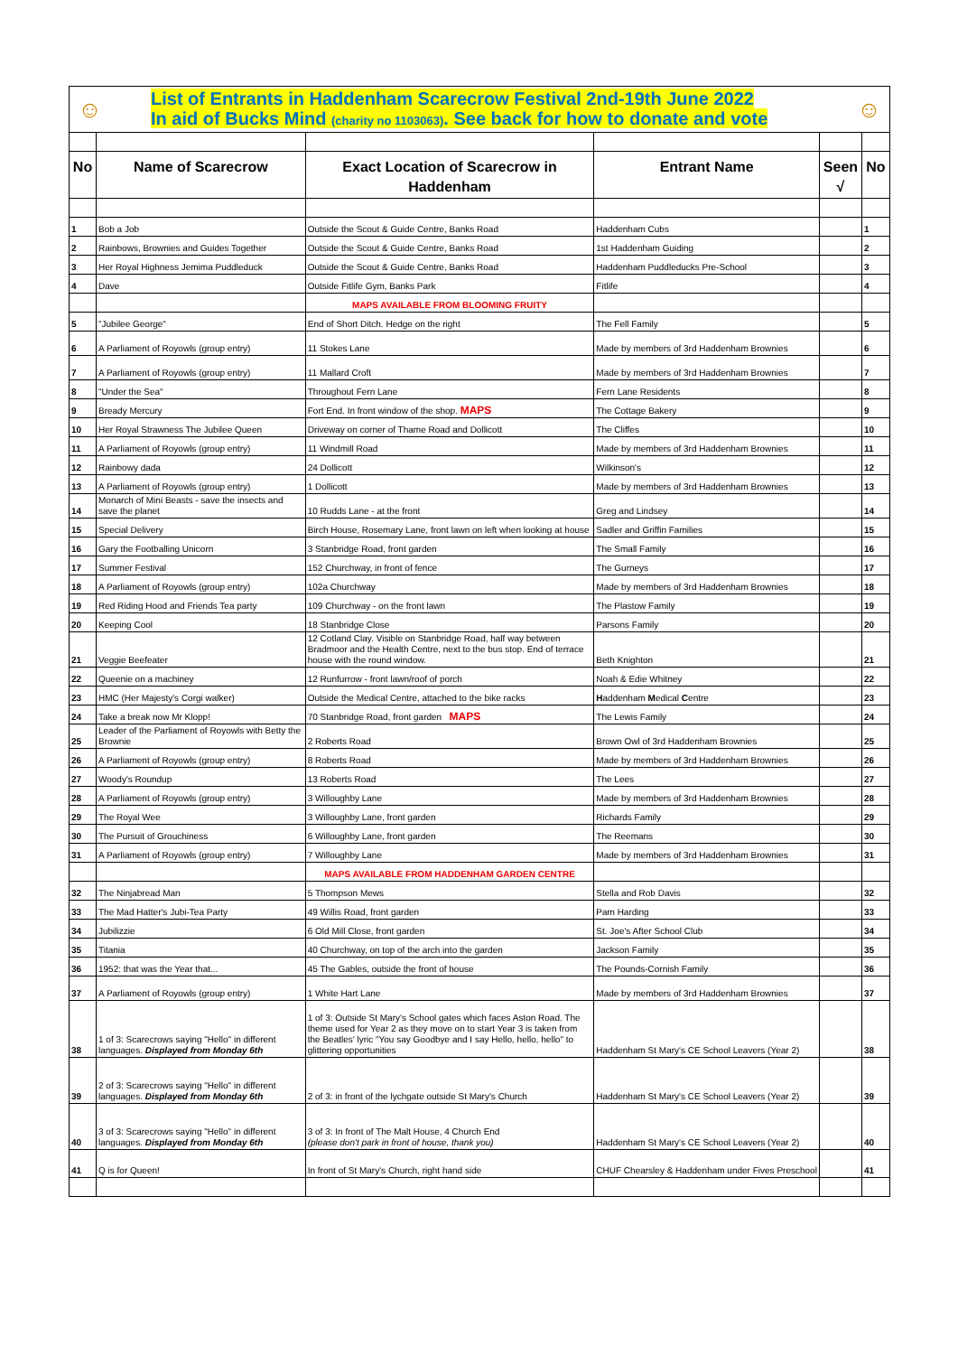☺
List of Entrants in Haddenham Scarecrow Festival 2nd-19th June 2022
In aid of Bucks Mind (charity no 1103063). See back for how to donate and vote
☺
| No | Name of Scarecrow | Exact Location of Scarecrow in Haddenham | Entrant Name | Seen √ | No |
| --- | --- | --- | --- | --- | --- |
| 1 | Bob a Job | Outside the Scout & Guide Centre, Banks Road | Haddenham Cubs | | 1 |
| 2 | Rainbows, Brownies and Guides Together | Outside the Scout & Guide Centre, Banks Road | 1st Haddenham Guiding | | 2 |
| 3 | Her Royal Highness Jemima Puddleduck | Outside the Scout & Guide Centre, Banks Road | Haddenham Puddleducks Pre-School | | 3 |
| 4 | Dave | Outside Fitlife Gym, Banks Park | Fitlife | | 4 |
| | | MAPS AVAILABLE FROM BLOOMING FRUITY | | | |
| 5 | "Jubilee George" | End of Short Ditch. Hedge on the right | The Fell Family | | 5 |
| 6 | A Parliament of Royowls (group entry) | 11 Stokes Lane | Made by members of 3rd Haddenham Brownies | | 6 |
| 7 | A Parliament of Royowls (group entry) | 11 Mallard Croft | Made by members of 3rd Haddenham Brownies | | 7 |
| 8 | "Under the Sea" | Throughout Fern Lane | Fern Lane Residents | | 8 |
| 9 | Bready Mercury | Fort End. In front window of the shop. MAPS | The Cottage Bakery | | 9 |
| 10 | Her Royal Strawness The Jubilee Queen | Driveway on corner of Thame Road and Dollicott | The Cliffes | | 10 |
| 11 | A Parliament of Royowls (group entry) | 11 Windmill Road | Made by members of 3rd Haddenham Brownies | | 11 |
| 12 | Rainbowy dada | 24 Dollicott | Wilkinson's | | 12 |
| 13 | A Parliament of Royowls (group entry) | 1 Dollicott | Made by members of 3rd Haddenham Brownies | | 13 |
| 14 | Monarch of Mini Beasts - save the insects and save the planet | 10 Rudds Lane - at the front | Greg and Lindsey | | 14 |
| 15 | Special Delivery | Birch House, Rosemary Lane, front lawn on left when looking at house | Sadler and Griffin Families | | 15 |
| 16 | Gary the Footballing Unicorn | 3 Stanbridge Road, front garden | The Small Family | | 16 |
| 17 | Summer Festival | 152 Churchway, in front of fence | The Gurneys | | 17 |
| 18 | A Parliament of Royowls (group entry) | 102a Churchway | Made by members of 3rd Haddenham Brownies | | 18 |
| 19 | Red Riding Hood and Friends Tea party | 109 Churchway - on the front lawn | The Plastow Family | | 19 |
| 20 | Keeping Cool | 18 Stanbridge Close | Parsons Family | | 20 |
| 21 | Veggie Beefeater | 12 Cotland Clay. Visible on Stanbridge Road, half way between Bradmoor and the Health Centre, next to the bus stop. End of terrace house with the round window. | Beth Knighton | | 21 |
| 22 | Queenie on a machiney | 12 Runfurrow - front lawn/roof of porch | Noah & Edie Whitney | | 22 |
| 23 | HMC (Her Majesty's Corgi walker) | Outside the Medical Centre, attached to the bike racks | H addenham M edical C entre | | 23 |
| 24 | Take a break now Mr Klopp! | 70 Stanbridge Road, front garden MAPS | The Lewis Family | | 24 |
| 25 | Leader of the Parliament of Royowls with Betty the Brownie | 2 Roberts Road | Brown Owl of 3rd Haddenham Brownies | | 25 |
| 26 | A Parliament of Royowls (group entry) | 8 Roberts Road | Made by members of 3rd Haddenham Brownies | | 26 |
| 27 | Woody's Roundup | 13 Roberts Road | The Lees | | 27 |
| 28 | A Parliament of Royowls (group entry) | 3 Willoughby Lane | Made by members of 3rd Haddenham Brownies | | 28 |
| 29 | The Royal Wee | 3 Willoughby Lane, front garden | Richards Family | | 29 |
| 30 | The Pursuit of Grouchiness | 6 Willoughby Lane, front garden | The Reemans | | 30 |
| 31 | A Parliament of Royowls (group entry) | 7 Willoughby Lane | Made by members of 3rd Haddenham Brownies | | 31 |
| | | MAPS AVAILABLE FROM HADDENHAM GARDEN CENTRE | | | |
| 32 | The Ninjabread Man | 5 Thompson Mews | Stella and Rob Davis | | 32 |
| 33 | The Mad Hatter's Jubi-Tea Party | 49 Willis Road, front garden | Pam Harding | | 33 |
| 34 | Jubilizzie | 6 Old Mill Close, front garden | St. Joe's After School Club | | 34 |
| 35 | Titania | 40 Churchway, on top of the arch into the garden | Jackson Family | | 35 |
| 36 | 1952: that was the Year that... | 45 The Gables, outside the front of house | The Pounds-Cornish Family | | 36 |
| 37 | A Parliament of Royowls (group entry) | 1 White Hart Lane | Made by members of 3rd Haddenham Brownies | | 37 |
| 38 | 1 of 3: Scarecrows saying "Hello" in different languages. Displayed from Monday 6th | 1 of 3: Outside St Mary's School gates which faces Aston Road. The theme used for Year 2 as they move on to start Year 3 is taken from the Beatles' lyric "You say Goodbye and I say Hello, hello, hello" to glittering opportunities | Haddenham St Mary's CE School Leavers (Year 2) | | 38 |
| 39 | 2 of 3: Scarecrows saying "Hello" in different languages. Displayed from Monday 6th | 2 of 3: in front of the lychgate outside St Mary's Church | Haddenham St Mary's CE School Leavers (Year 2) | | 39 |
| 40 | 3 of 3: Scarecrows saying "Hello" in different languages. Displayed from Monday 6th | 3 of 3: In front of The Malt House, 4 Church End (please don't park in front of house, thank you) | Haddenham St Mary's CE School Leavers (Year 2) | | 40 |
| 41 | Q is for Queen! | In front of St Mary's Church, right hand side | CHUF Chearsley & Haddenham under Fives Preschool | | 41 |